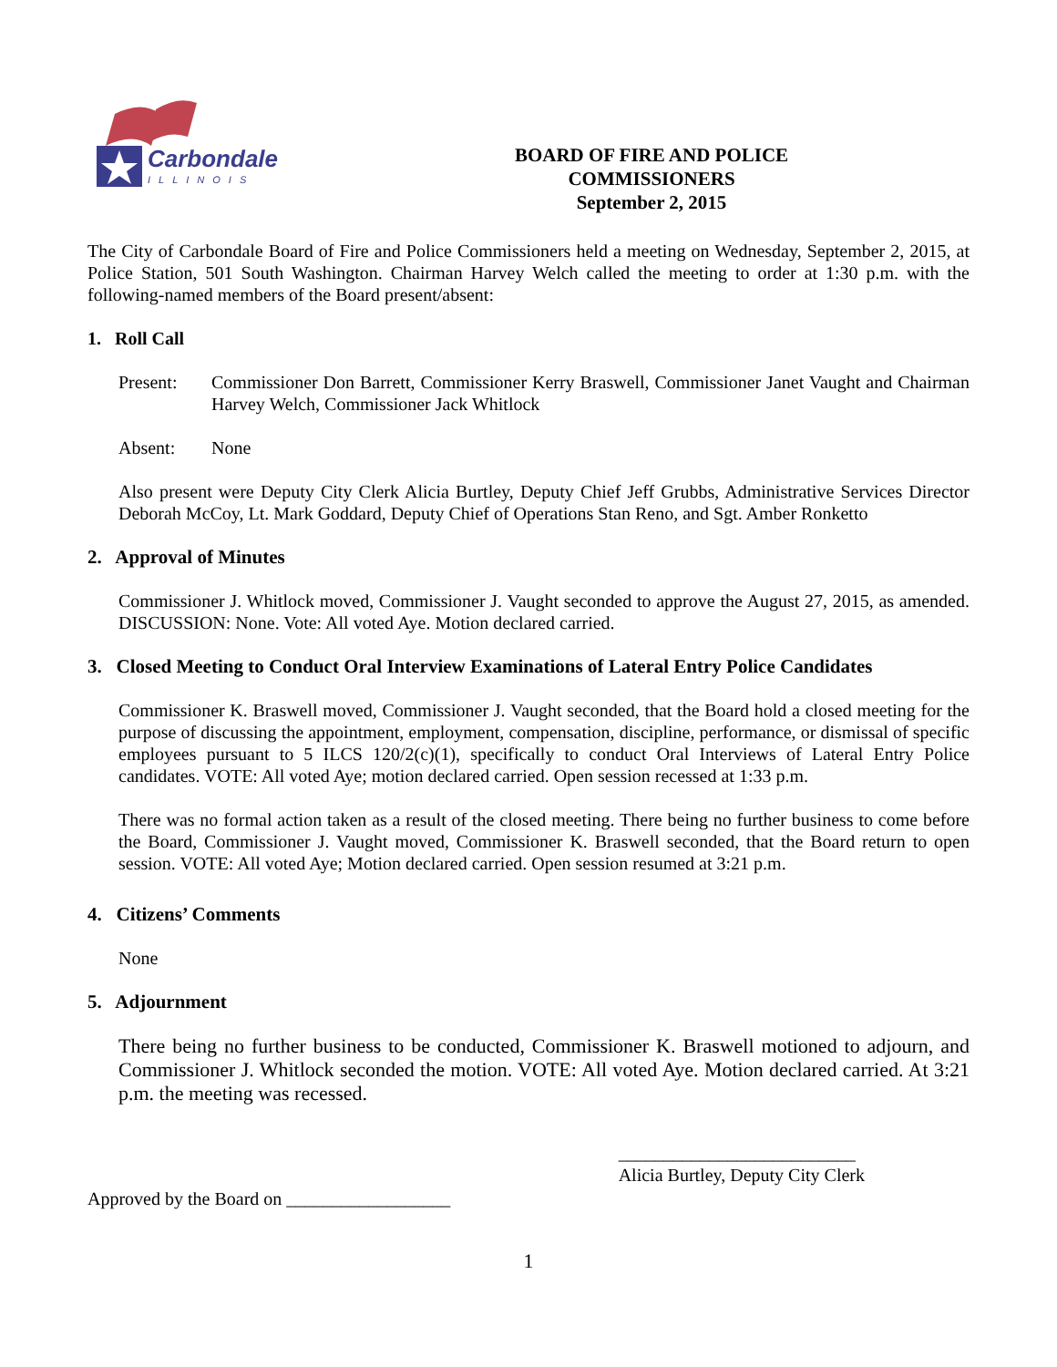Carbondale
ILLINOIS
BOARD OF FIRE AND POLICE
COMMISSIONERS
September 2, 2015
The City of Carbondale Board of Fire and Police Commissioners held a meeting on Wednesday, September 2, 2015, at Police Station, 501 South Washington. Chairman Harvey Welch called the meeting to order at 1:30 p.m. with the following-named members of the Board present/absent:
1. Roll Call
Present: Commissioner Don Barrett, Commissioner Kerry Braswell, Commissioner Janet Vaught and Chairman Harvey Welch, Commissioner Jack Whitlock
Absent: None
Also present were Deputy City Clerk Alicia Burtley, Deputy Chief Jeff Grubbs, Administrative Services Director Deborah McCoy, Lt. Mark Goddard, Deputy Chief of Operations Stan Reno, and Sgt. Amber Ronketto
2. Approval of Minutes
Commissioner J. Whitlock moved, Commissioner J. Vaught seconded to approve the August 27, 2015, as amended. DISCUSSION: None. Vote: All voted Aye. Motion declared carried.
3. Closed Meeting to Conduct Oral Interview Examinations of Lateral Entry Police Candidates
Commissioner K. Braswell moved, Commissioner J. Vaught seconded, that the Board hold a closed meeting for the purpose of discussing the appointment, employment, compensation, discipline, performance, or dismissal of specific employees pursuant to 5 ILCS 120/2(c)(1), specifically to conduct Oral Interviews of Lateral Entry Police candidates. VOTE: All voted Aye; motion declared carried. Open session recessed at 1:33 p.m.
There was no formal action taken as a result of the closed meeting. There being no further business to come before the Board, Commissioner J. Vaught moved, Commissioner K. Braswell seconded, that the Board return to open session. VOTE: All voted Aye; Motion declared carried. Open session resumed at 3:21 p.m.
4. Citizens’ Comments
None
5. Adjournment
There being no further business to be conducted, Commissioner K. Braswell motioned to adjourn, and Commissioner J. Whitlock seconded the motion. VOTE: All voted Aye. Motion declared carried. At 3:21 p.m. the meeting was recessed.
Approved by the Board on __________________
__________________________
Alicia Burtley, Deputy City Clerk
1